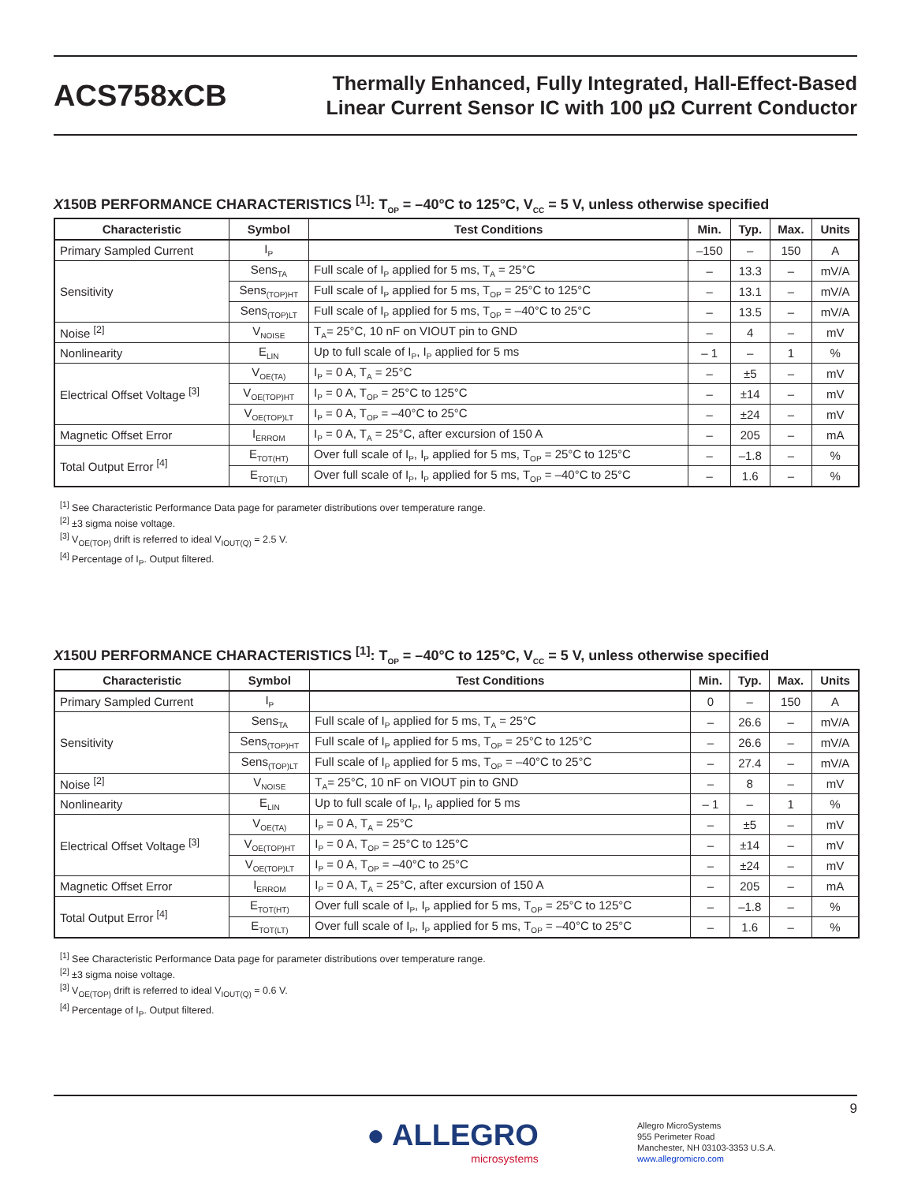ACS758xCB
Thermally Enhanced, Fully Integrated, Hall-Effect-Based
Linear Current Sensor IC with 100 µΩ Current Conductor
X150B PERFORMANCE CHARACTERISTICS <sup>[1]</sup>: T<sub>OP</sub> = –40°C to 125°C, V<sub>CC</sub> = 5 V, unless otherwise specified
| Characteristic | Symbol | Test Conditions | Min. | Typ. | Max. | Units |
| --- | --- | --- | --- | --- | --- | --- |
| Primary Sampled Current | I<sub>P</sub> | | –150 | – | 150 | A |
| Sensitivity | Sens<sub>TA</sub> | Full scale of I<sub>P</sub> applied for 5 ms, T<sub>A</sub> = 25°C | – | 13.3 | – | mV/A |
| | Sens<sub>(TOP)HT</sub> | Full scale of I<sub>P</sub> applied for 5 ms, T<sub>OP</sub> = 25°C to 125°C | – | 13.1 | – | mV/A |
| | Sens<sub>(TOP)LT</sub> | Full scale of I<sub>P</sub> applied for 5 ms, T<sub>OP</sub> = –40°C to 25°C | – | 13.5 | – | mV/A |
| Noise <sup>[2]</sup> | V<sub>NOISE</sub> | T<sub>A</sub>= 25°C, 10 nF on VIOUT pin to GND | – | 4 | – | mV |
| Nonlinearity | E<sub>LIN</sub> | Up to full scale of I<sub>P</sub>, I<sub>P</sub> applied for 5 ms | – 1 | – | 1 | % |
| Electrical Offset Voltage <sup>[3]</sup> | V<sub>OE(TA)</sub> | I<sub>P</sub> = 0 A, T<sub>A</sub> = 25°C | – | ±5 | – | mV |
| | V<sub>OE(TOP)HT</sub> | I<sub>P</sub> = 0 A, T<sub>OP</sub> = 25°C to 125°C | – | ±14 | – | mV |
| | V<sub>OE(TOP)LT</sub> | I<sub>P</sub> = 0 A, T<sub>OP</sub> = –40°C to 25°C | – | ±24 | – | mV |
| Magnetic Offset Error | I<sub>ERROM</sub> | I<sub>P</sub> = 0 A, T<sub>A</sub> = 25°C, after excursion of 150 A | – | 205 | – | mA |
| Total Output Error <sup>[4]</sup> | E<sub>TOT(HT)</sub> | Over full scale of I<sub>P</sub>, I<sub>P</sub> applied for 5 ms, T<sub>OP</sub> = 25°C to 125°C | – | –1.8 | – | % |
| | E<sub>TOT(LT)</sub> | Over full scale of I<sub>P</sub>, I<sub>P</sub> applied for 5 ms, T<sub>OP</sub> = –40°C to 25°C | – | 1.6 | – | % |
<sup>[1]</sup> See Characteristic Performance Data page for parameter distributions over temperature range.
<sup>[2]</sup> ±3 sigma noise voltage.
<sup>[3]</sup> V<sub>OE(TOP)</sub> drift is referred to ideal V<sub>IOUT(Q)</sub> = 2.5 V.
<sup>[4]</sup> Percentage of I<sub>P</sub>. Output filtered.
X150U PERFORMANCE CHARACTERISTICS <sup>[1]</sup>: T<sub>OP</sub> = –40°C to 125°C, V<sub>CC</sub> = 5 V, unless otherwise specified
| Characteristic | Symbol | Test Conditions | Min. | Typ. | Max. | Units |
| --- | --- | --- | --- | --- | --- | --- |
| Primary Sampled Current | I<sub>P</sub> | | 0 | – | 150 | A |
| Sensitivity | Sens<sub>TA</sub> | Full scale of I<sub>P</sub> applied for 5 ms, T<sub>A</sub> = 25°C | – | 26.6 | – | mV/A |
| | Sens<sub>(TOP)HT</sub> | Full scale of I<sub>P</sub> applied for 5 ms, T<sub>OP</sub> = 25°C to 125°C | – | 26.6 | – | mV/A |
| | Sens<sub>(TOP)LT</sub> | Full scale of I<sub>P</sub> applied for 5 ms, T<sub>OP</sub> = –40°C to 25°C | – | 27.4 | – | mV/A |
| Noise <sup>[2]</sup> | V<sub>NOISE</sub> | T<sub>A</sub>= 25°C, 10 nF on VIOUT pin to GND | – | 8 | – | mV |
| Nonlinearity | E<sub>LIN</sub> | Up to full scale of I<sub>P</sub>, I<sub>P</sub> applied for 5 ms | – 1 | – | 1 | % |
| Electrical Offset Voltage <sup>[3]</sup> | V<sub>OE(TA)</sub> | I<sub>P</sub> = 0 A, T<sub>A</sub> = 25°C | – | ±5 | – | mV |
| | V<sub>OE(TOP)HT</sub> | I<sub>P</sub> = 0 A, T<sub>OP</sub> = 25°C to 125°C | – | ±14 | – | mV |
| | V<sub>OE(TOP)LT</sub> | I<sub>P</sub> = 0 A, T<sub>OP</sub> = –40°C to 25°C | – | ±24 | – | mV |
| Magnetic Offset Error | I<sub>ERROM</sub> | I<sub>P</sub> = 0 A, T<sub>A</sub> = 25°C, after excursion of 150 A | – | 205 | – | mA |
| Total Output Error <sup>[4]</sup> | E<sub>TOT(HT)</sub> | Over full scale of I<sub>P</sub>, I<sub>P</sub> applied for 5 ms, T<sub>OP</sub> = 25°C to 125°C | – | –1.8 | – | % |
| | E<sub>TOT(LT)</sub> | Over full scale of I<sub>P</sub>, I<sub>P</sub> applied for 5 ms, T<sub>OP</sub> = –40°C to 25°C | – | 1.6 | – | % |
<sup>[1]</sup> See Characteristic Performance Data page for parameter distributions over temperature range.
<sup>[2]</sup> ±3 sigma noise voltage.
<sup>[3]</sup> V<sub>OE(TOP)</sub> drift is referred to ideal V<sub>IOUT(Q)</sub> = 0.6 V.
<sup>[4]</sup> Percentage of I<sub>P</sub>. Output filtered.
9
● ALLEGRO
microsystems
Allegro MicroSystems
955 Perimeter Road
Manchester, NH 03103-3353 U.S.A.
www.allegromicro.com